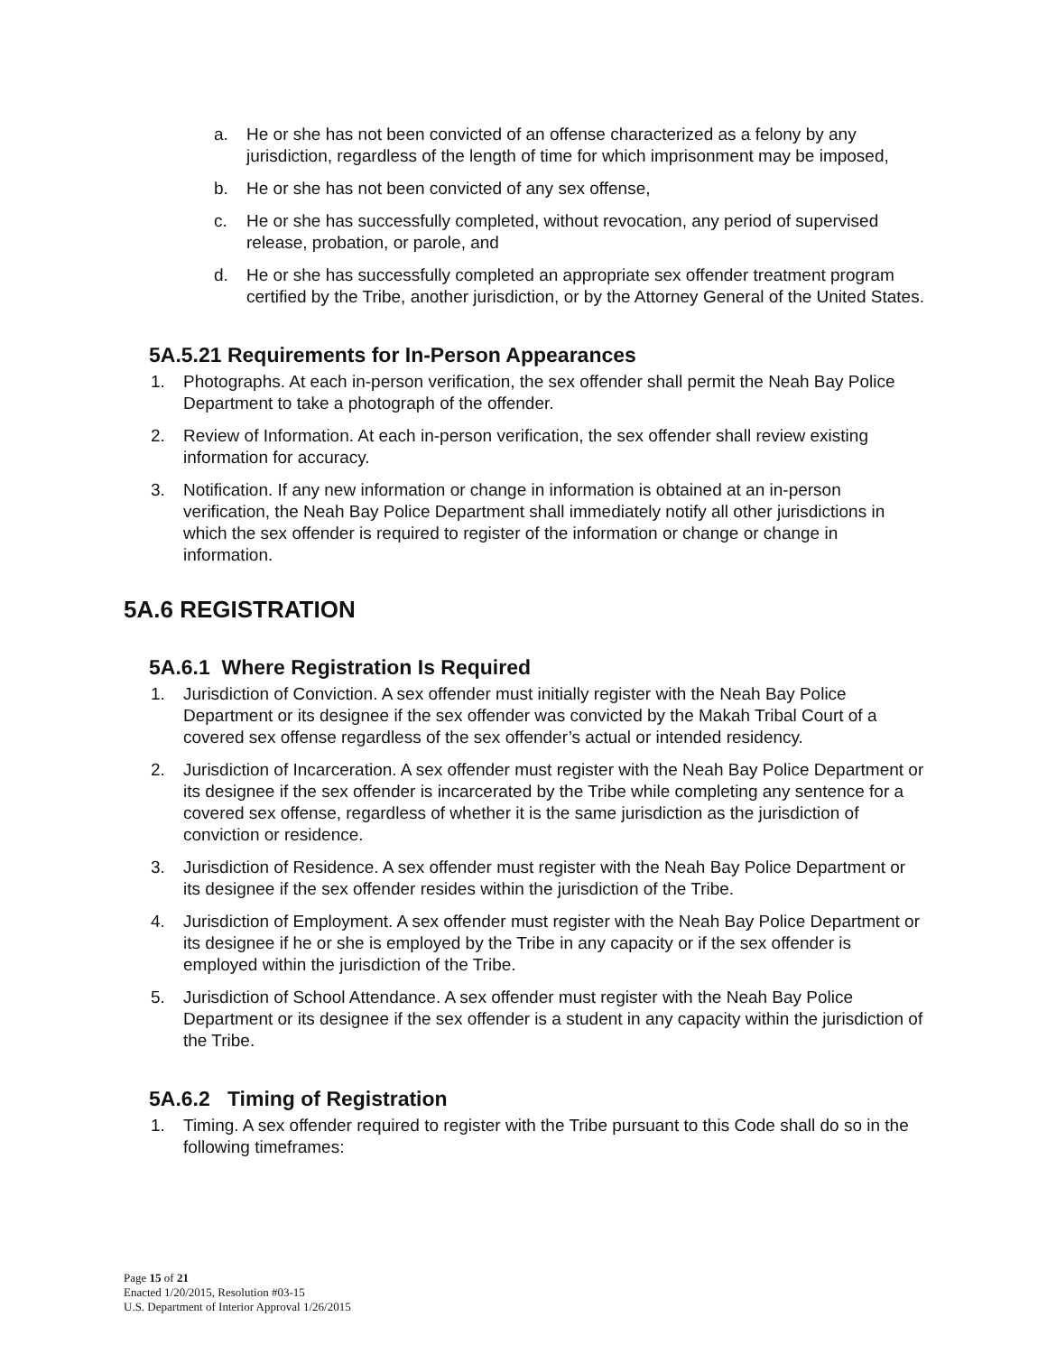a. He or she has not been convicted of an offense characterized as a felony by any jurisdiction, regardless of the length of time for which imprisonment may be imposed,
b. He or she has not been convicted of any sex offense,
c. He or she has successfully completed, without revocation, any period of supervised release, probation, or parole, and
d. He or she has successfully completed an appropriate sex offender treatment program certified by the Tribe, another jurisdiction, or by the Attorney General of the United States.
5A.5.21 Requirements for In-Person Appearances
1. Photographs. At each in-person verification, the sex offender shall permit the Neah Bay Police Department to take a photograph of the offender.
2. Review of Information. At each in-person verification, the sex offender shall review existing information for accuracy.
3. Notification. If any new information or change in information is obtained at an in-person verification, the Neah Bay Police Department shall immediately notify all other jurisdictions in which the sex offender is required to register of the information or change or change in information.
5A.6 REGISTRATION
5A.6.1 Where Registration Is Required
1. Jurisdiction of Conviction. A sex offender must initially register with the Neah Bay Police Department or its designee if the sex offender was convicted by the Makah Tribal Court of a covered sex offense regardless of the sex offender’s actual or intended residency.
2. Jurisdiction of Incarceration. A sex offender must register with the Neah Bay Police Department or its designee if the sex offender is incarcerated by the Tribe while completing any sentence for a covered sex offense, regardless of whether it is the same jurisdiction as the jurisdiction of conviction or residence.
3. Jurisdiction of Residence. A sex offender must register with the Neah Bay Police Department or its designee if the sex offender resides within the jurisdiction of the Tribe.
4. Jurisdiction of Employment. A sex offender must register with the Neah Bay Police Department or its designee if he or she is employed by the Tribe in any capacity or if the sex offender is employed within the jurisdiction of the Tribe.
5. Jurisdiction of School Attendance. A sex offender must register with the Neah Bay Police Department or its designee if the sex offender is a student in any capacity within the jurisdiction of the Tribe.
5A.6.2 Timing of Registration
1. Timing. A sex offender required to register with the Tribe pursuant to this Code shall do so in the following timeframes:
Page 15 of 21
Enacted 1/20/2015, Resolution #03-15
U.S. Department of Interior Approval 1/26/2015